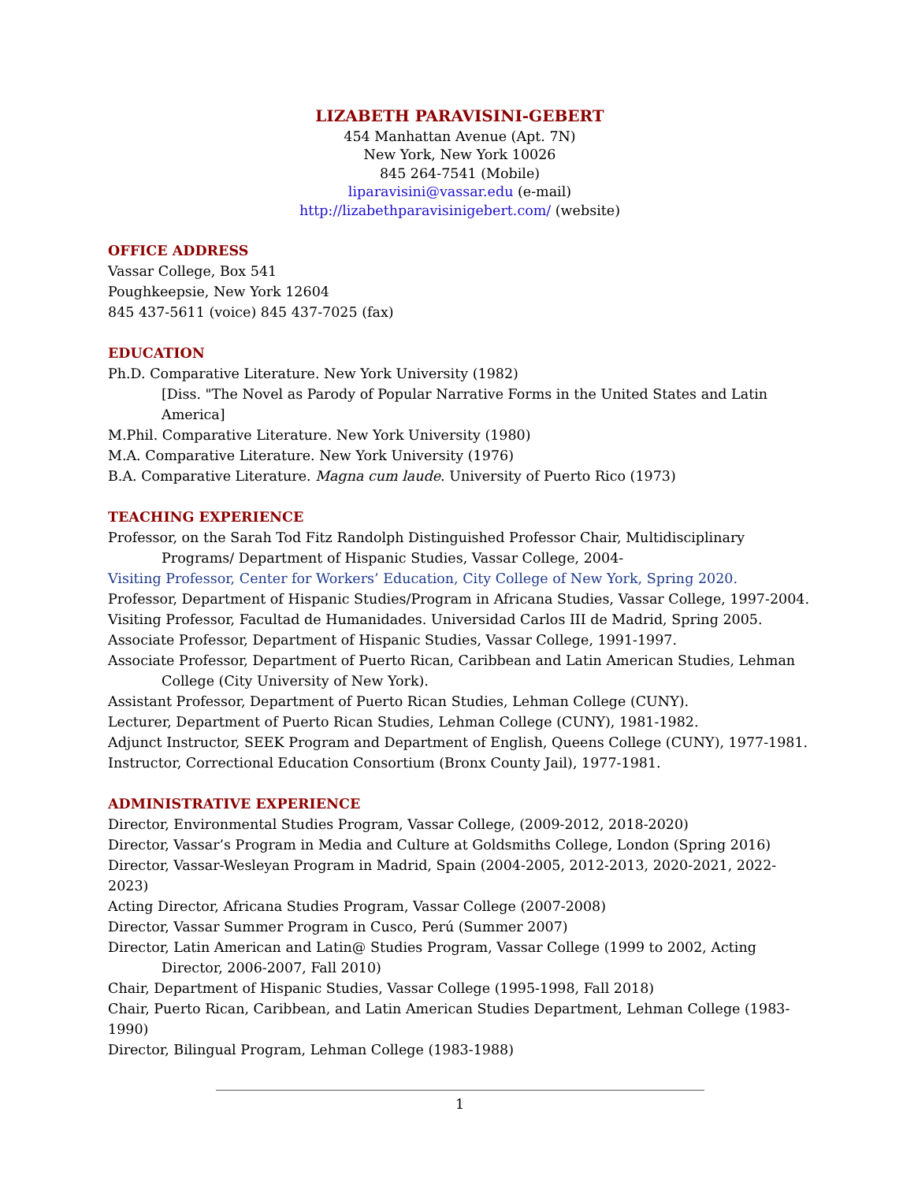LIZABETH PARAVISINI-GEBERT
454 Manhattan Avenue (Apt. 7N)
New York, New York 10026
845 264-7541 (Mobile)
liparavisini@vassar.edu (e-mail)
http://lizabethparavisinigebert.com/ (website)
OFFICE ADDRESS
Vassar College, Box 541
Poughkeepsie, New York 12604
845 437-5611 (voice) 845 437-7025 (fax)
EDUCATION
Ph.D. Comparative Literature. New York University (1982)
[Diss. "The Novel as Parody of Popular Narrative Forms in the United States and Latin America]
M.Phil. Comparative Literature. New York University (1980)
M.A. Comparative Literature. New York University (1976)
B.A. Comparative Literature. Magna cum laude. University of Puerto Rico (1973)
TEACHING EXPERIENCE
Professor, on the Sarah Tod Fitz Randolph Distinguished Professor Chair, Multidisciplinary Programs/ Department of Hispanic Studies, Vassar College, 2004-
Visiting Professor, Center for Workers’ Education, City College of New York, Spring 2020.
Professor, Department of Hispanic Studies/Program in Africana Studies, Vassar College, 1997-2004.
Visiting Professor, Facultad de Humanidades. Universidad Carlos III de Madrid, Spring 2005.
Associate Professor, Department of Hispanic Studies, Vassar College, 1991-1997.
Associate Professor, Department of Puerto Rican, Caribbean and Latin American Studies, Lehman College (City University of New York).
Assistant Professor, Department of Puerto Rican Studies, Lehman College (CUNY).
Lecturer, Department of Puerto Rican Studies, Lehman College (CUNY), 1981-1982.
Adjunct Instructor, SEEK Program and Department of English, Queens College (CUNY), 1977-1981.
Instructor, Correctional Education Consortium (Bronx County Jail), 1977-1981.
ADMINISTRATIVE EXPERIENCE
Director, Environmental Studies Program, Vassar College, (2009-2012, 2018-2020)
Director, Vassar’s Program in Media and Culture at Goldsmiths College, London (Spring 2016)
Director, Vassar-Wesleyan Program in Madrid, Spain (2004-2005, 2012-2013, 2020-2021, 2022-2023)
Acting Director, Africana Studies Program, Vassar College (2007-2008)
Director, Vassar Summer Program in Cusco, Perú (Summer 2007)
Director, Latin American and Latin@ Studies Program, Vassar College (1999 to 2002, Acting Director, 2006-2007, Fall 2010)
Chair, Department of Hispanic Studies, Vassar College (1995-1998, Fall 2018)
Chair, Puerto Rican, Caribbean, and Latin American Studies Department, Lehman College (1983-1990)
Director, Bilingual Program, Lehman College (1983-1988)
1